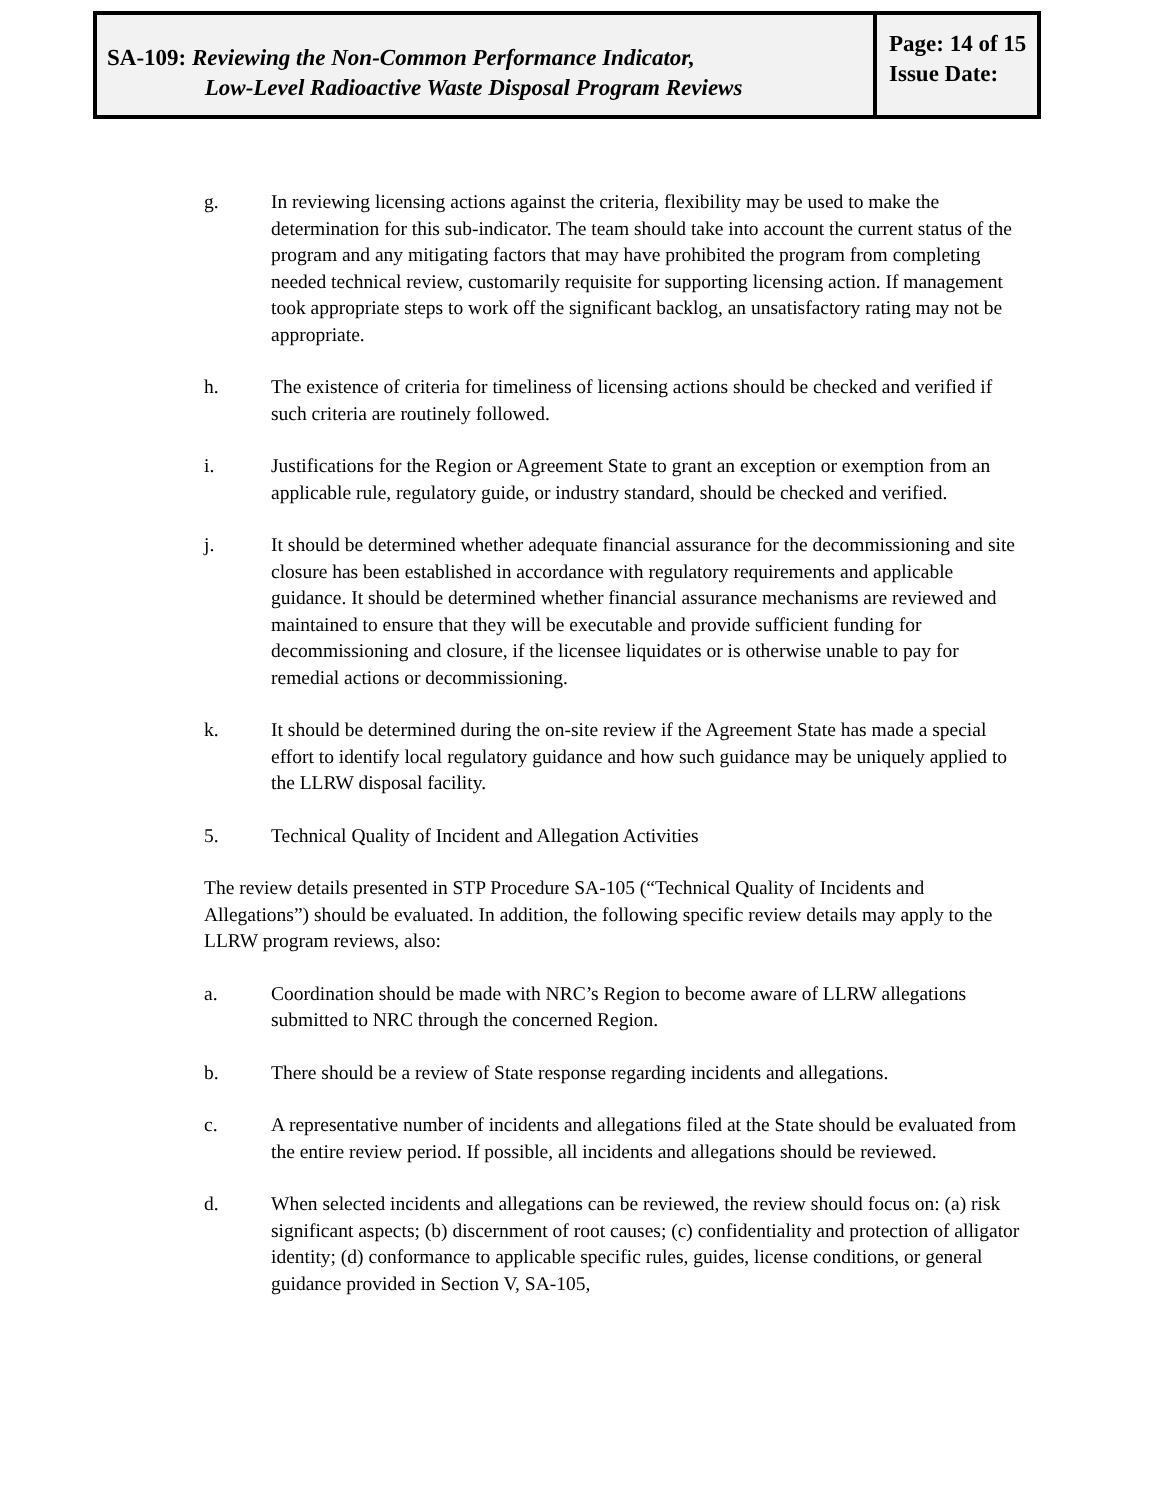SA-109: Reviewing the Non-Common Performance Indicator,
Low-Level Radioactive Waste Disposal Program Reviews
Page: 14 of 15
Issue Date:
g. In reviewing licensing actions against the criteria, flexibility may be used to make the determination for this sub-indicator. The team should take into account the current status of the program and any mitigating factors that may have prohibited the program from completing needed technical review, customarily requisite for supporting licensing action. If management took appropriate steps to work off the significant backlog, an unsatisfactory rating may not be appropriate.
h. The existence of criteria for timeliness of licensing actions should be checked and verified if such criteria are routinely followed.
i. Justifications for the Region or Agreement State to grant an exception or exemption from an applicable rule, regulatory guide, or industry standard, should be checked and verified.
j. It should be determined whether adequate financial assurance for the decommissioning and site closure has been established in accordance with regulatory requirements and applicable guidance. It should be determined whether financial assurance mechanisms are reviewed and maintained to ensure that they will be executable and provide sufficient funding for decommissioning and closure, if the licensee liquidates or is otherwise unable to pay for remedial actions or decommissioning.
k. It should be determined during the on-site review if the Agreement State has made a special effort to identify local regulatory guidance and how such guidance may be uniquely applied to the LLRW disposal facility.
5. Technical Quality of Incident and Allegation Activities
The review details presented in STP Procedure SA-105 (“Technical Quality of Incidents and Allegations”) should be evaluated. In addition, the following specific review details may apply to the LLRW program reviews, also:
a. Coordination should be made with NRC’s Region to become aware of LLRW allegations submitted to NRC through the concerned Region.
b. There should be a review of State response regarding incidents and allegations.
c. A representative number of incidents and allegations filed at the State should be evaluated from the entire review period. If possible, all incidents and allegations should be reviewed.
d. When selected incidents and allegations can be reviewed, the review should focus on: (a) risk significant aspects; (b) discernment of root causes; (c) confidentiality and protection of alligator identity; (d) conformance to applicable specific rules, guides, license conditions, or general guidance provided in Section V, SA-105,